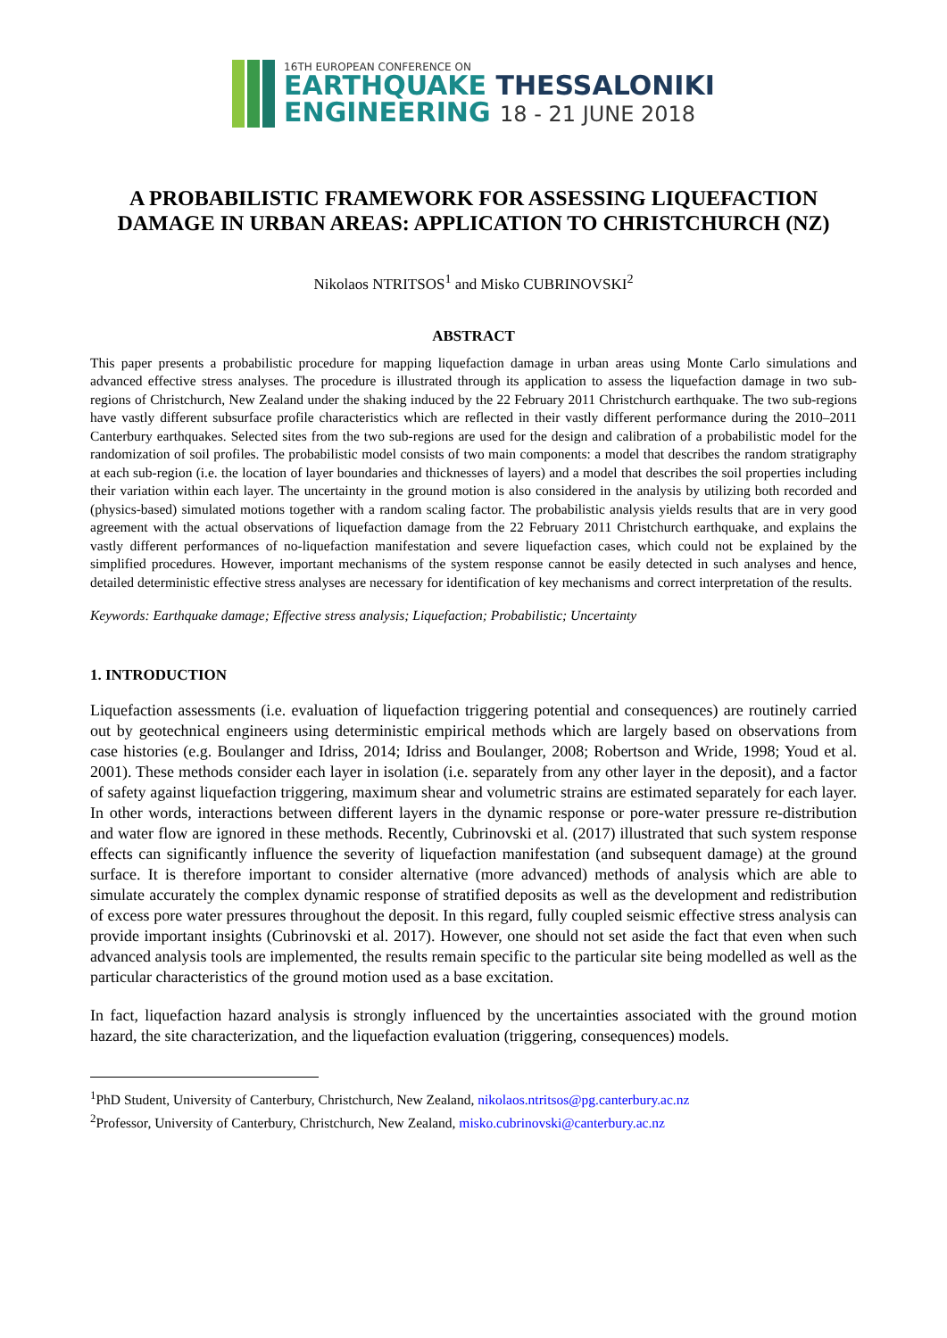16TH EUROPEAN CONFERENCE ON
EARTHQUAKE THESSALONIKI
ENGINEERING 18 - 21 JUNE 2018
A PROBABILISTIC FRAMEWORK FOR ASSESSING LIQUEFACTION DAMAGE IN URBAN AREAS: APPLICATION TO CHRISTCHURCH (NZ)
Nikolaos NTRITSOS<sup>1</sup> and Misko CUBRINOVSKI<sup>2</sup>
ABSTRACT
This paper presents a probabilistic procedure for mapping liquefaction damage in urban areas using Monte Carlo simulations and advanced effective stress analyses. The procedure is illustrated through its application to assess the liquefaction damage in two sub-regions of Christchurch, New Zealand under the shaking induced by the 22 February 2011 Christchurch earthquake. The two sub-regions have vastly different subsurface profile characteristics which are reflected in their vastly different performance during the 2010–2011 Canterbury earthquakes. Selected sites from the two sub-regions are used for the design and calibration of a probabilistic model for the randomization of soil profiles. The probabilistic model consists of two main components: a model that describes the random stratigraphy at each sub-region (i.e. the location of layer boundaries and thicknesses of layers) and a model that describes the soil properties including their variation within each layer. The uncertainty in the ground motion is also considered in the analysis by utilizing both recorded and (physics-based) simulated motions together with a random scaling factor. The probabilistic analysis yields results that are in very good agreement with the actual observations of liquefaction damage from the 22 February 2011 Christchurch earthquake, and explains the vastly different performances of no-liquefaction manifestation and severe liquefaction cases, which could not be explained by the simplified procedures. However, important mechanisms of the system response cannot be easily detected in such analyses and hence, detailed deterministic effective stress analyses are necessary for identification of key mechanisms and correct interpretation of the results.
Keywords: Earthquake damage; Effective stress analysis; Liquefaction; Probabilistic; Uncertainty
1. INTRODUCTION
Liquefaction assessments (i.e. evaluation of liquefaction triggering potential and consequences) are routinely carried out by geotechnical engineers using deterministic empirical methods which are largely based on observations from case histories (e.g. Boulanger and Idriss, 2014; Idriss and Boulanger, 2008; Robertson and Wride, 1998; Youd et al. 2001). These methods consider each layer in isolation (i.e. separately from any other layer in the deposit), and a factor of safety against liquefaction triggering, maximum shear and volumetric strains are estimated separately for each layer. In other words, interactions between different layers in the dynamic response or pore-water pressure re-distribution and water flow are ignored in these methods. Recently, Cubrinovski et al. (2017) illustrated that such system response effects can significantly influence the severity of liquefaction manifestation (and subsequent damage) at the ground surface. It is therefore important to consider alternative (more advanced) methods of analysis which are able to simulate accurately the complex dynamic response of stratified deposits as well as the development and redistribution of excess pore water pressures throughout the deposit. In this regard, fully coupled seismic effective stress analysis can provide important insights (Cubrinovski et al. 2017). However, one should not set aside the fact that even when such advanced analysis tools are implemented, the results remain specific to the particular site being modelled as well as the particular characteristics of the ground motion used as a base excitation.
In fact, liquefaction hazard analysis is strongly influenced by the uncertainties associated with the ground motion hazard, the site characterization, and the liquefaction evaluation (triggering, consequences) models.
<sup>1</sup> PhD Student, University of Canterbury, Christchurch, New Zealand, nikolaos.ntritsos@pg.canterbury.ac.nz
<sup>2</sup> Professor, University of Canterbury, Christchurch, New Zealand, misko.cubrinovski@canterbury.ac.nz